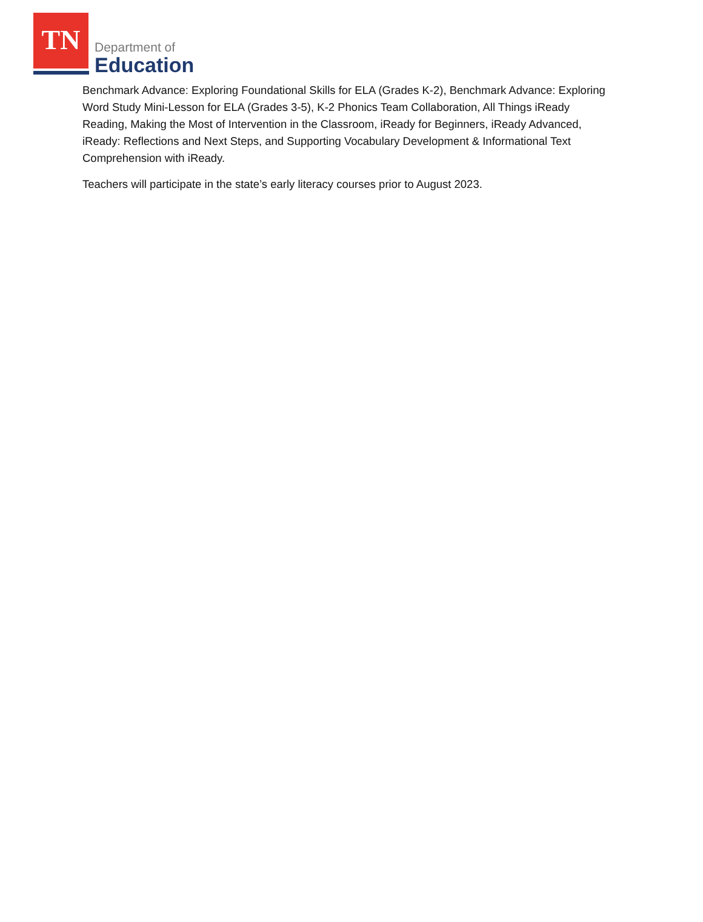TN
Department of
Education
Benchmark Advance: Exploring Foundational Skills for ELA (Grades K-2), Benchmark Advance: Exploring Word Study Mini-Lesson for ELA (Grades 3-5), K-2 Phonics Team Collaboration, All Things iReady Reading, Making the Most of Intervention in the Classroom, iReady for Beginners, iReady Advanced, iReady: Reflections and Next Steps, and Supporting Vocabulary Development & Informational Text Comprehension with iReady.
Teachers will participate in the state’s early literacy courses prior to August 2023.